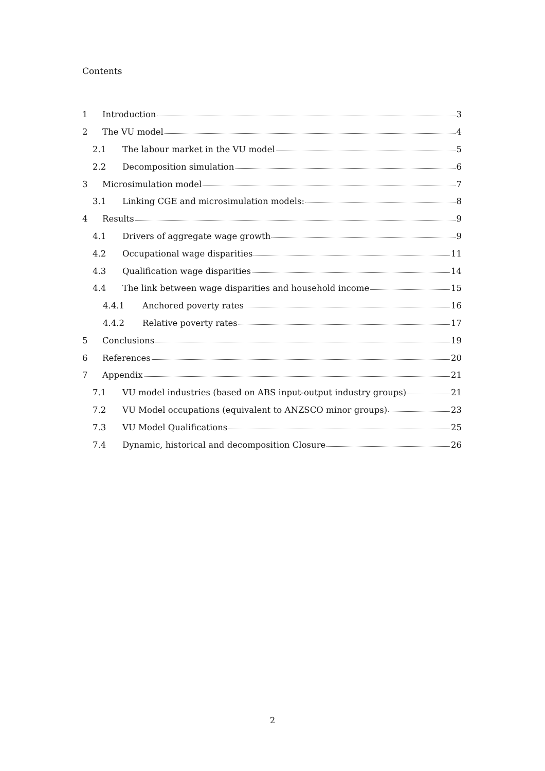Contents
1 Introduction 3
2 The VU model 4
2.1 The labour market in the VU model 5
2.2 Decomposition simulation 6
3 Microsimulation model 7
3.1 Linking CGE and microsimulation models: 8
4 Results 9
4.1 Drivers of aggregate wage growth 9
4.2 Occupational wage disparities 11
4.3 Qualification wage disparities 14
4.4 The link between wage disparities and household income 15
4.4.1 Anchored poverty rates 16
4.4.2 Relative poverty rates 17
5 Conclusions 19
6 References 20
7 Appendix 21
7.1 VU model industries (based on ABS input-output industry groups) 21
7.2 VU Model occupations (equivalent to ANZSCO minor groups) 23
7.3 VU Model Qualifications 25
7.4 Dynamic, historical and decomposition Closure 26
2